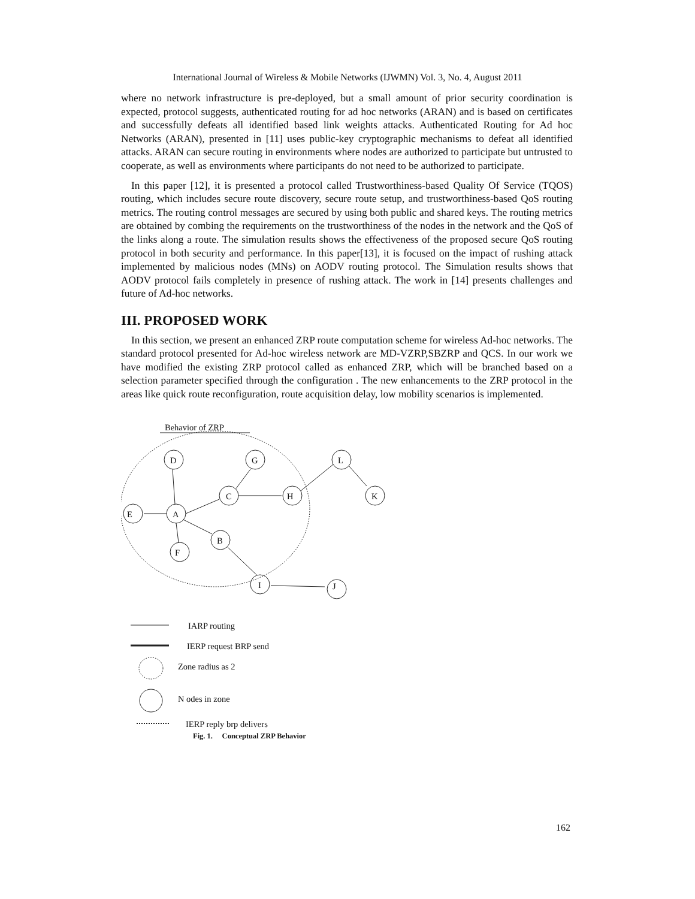International Journal of Wireless & Mobile Networks (IJWMN) Vol. 3, No. 4, August 2011
where no network infrastructure is pre-deployed, but a small amount of prior security coordination is expected, protocol suggests, authenticated routing for ad hoc networks (ARAN) and is based on certificates and successfully defeats all identified based link weights attacks. Authenticated Routing for Ad hoc Networks (ARAN), presented in [11] uses public-key cryptographic mechanisms to defeat all identified attacks. ARAN can secure routing in environments where nodes are authorized to participate but untrusted to cooperate, as well as environments where participants do not need to be authorized to participate.
In this paper [12], it is presented a protocol called Trustworthiness-based Quality Of Service (TQOS) routing, which includes secure route discovery, secure route setup, and trustworthiness-based QoS routing metrics. The routing control messages are secured by using both public and shared keys. The routing metrics are obtained by combing the requirements on the trustworthiness of the nodes in the network and the QoS of the links along a route. The simulation results shows the effectiveness of the proposed secure QoS routing protocol in both security and performance. In this paper[13], it is focused on the impact of rushing attack implemented by malicious nodes (MNs) on AODV routing protocol. The Simulation results shows that AODV protocol fails completely in presence of rushing attack. The work in [14] presents challenges and future of Ad-hoc networks.
III. PROPOSED WORK
In this section, we present an enhanced ZRP route computation scheme for wireless Ad-hoc networks. The standard protocol presented for Ad-hoc wireless network are MD-VZRP,SBZRP and QCS. In our work we have modified the existing ZRP protocol called as enhanced ZRP, which will be branched based on a selection parameter specified through the configuration . The new enhancements to the ZRP protocol in the areas like quick route reconfiguration, route acquisition delay, low mobility scenarios is implemented.
Behavior of ZRP
D G L
C H K
E A
B
F
I J
IARP routing
IERP request BRP send
Zone radius as 2
N odes in zone
IERP reply brp delivers
Fig. 1. Conceptual ZRP Behavior
162